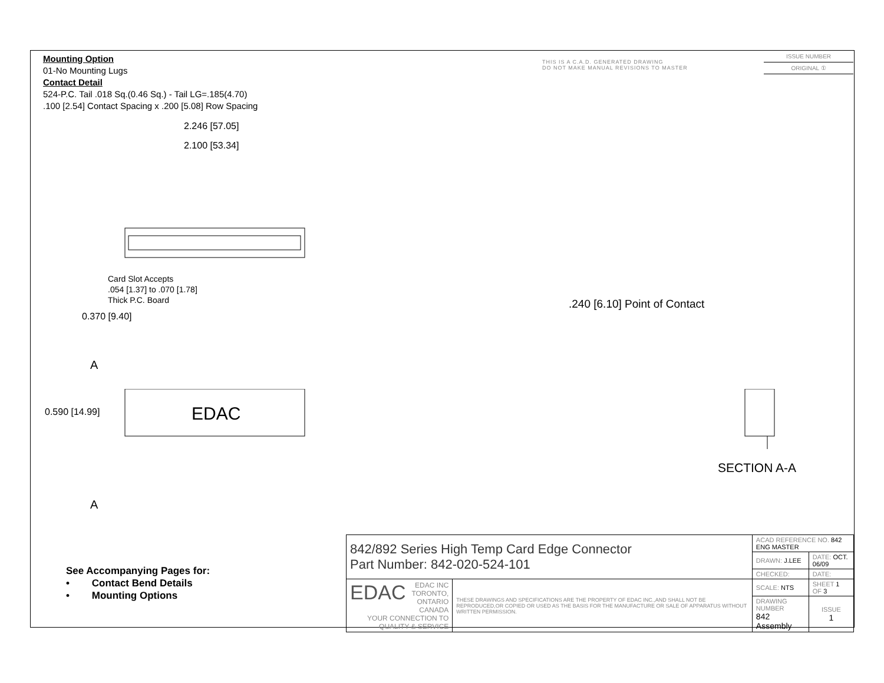Mounting Option
01-No Mounting Lugs
Contact Detail
524-P.C. Tail .018 Sq.(0.46 Sq.) - Tail LG=.185(4.70)
.100 [2.54] Contact Spacing x .200 [5.08] Row Spacing
THIS IS A C.A.D. GENERATED DRAWING
DO NOT MAKE MANUAL REVISIONS TO MASTER
ISSUE NUMBER
ORIGINAL ①
2.246 [57.05]
2.100 [53.34]
Card Slot Accepts
.054 [1.37] to .070 [1.78]
Thick P.C. Board
0.370 [9.40]
A
EDAC
0.590 [14.99]
A
.240 [6.10] Point of Contact
SECTION A-A
See Accompanying Pages for:
• Contact Bend Details
• Mounting Options
| 842/892 Series High Temp Card Edge Connector Part Number: 842-020-524-101 | | ACAD REFERENCE NO. 842 ENG MASTER | |
| | | DRAWN: J.LEE | DATE: OCT. 06/09 |
| | | CHECKED: | DATE: |
| EDAC EDAC INC TORONTO, ONTARIO CANADA YOUR CONNECTION TO QUALITY & SERVICE | THESE DRAWINGS AND SPECIFICATIONS ARE THE PROPERTY OF EDAC INC.,AND SHALL NOT BE REPRODUCED,OR COPIED OR USED AS THE BASIS FOR THE MANUFACTURE OR SALE OF APPARATUS WITHOUT WRITTEN PERMISSION. | SCALE: NTS | SHEET 1 OF 3 |
| | | DRAWING NUMBER 842 Assembly | ISSUE 1 |